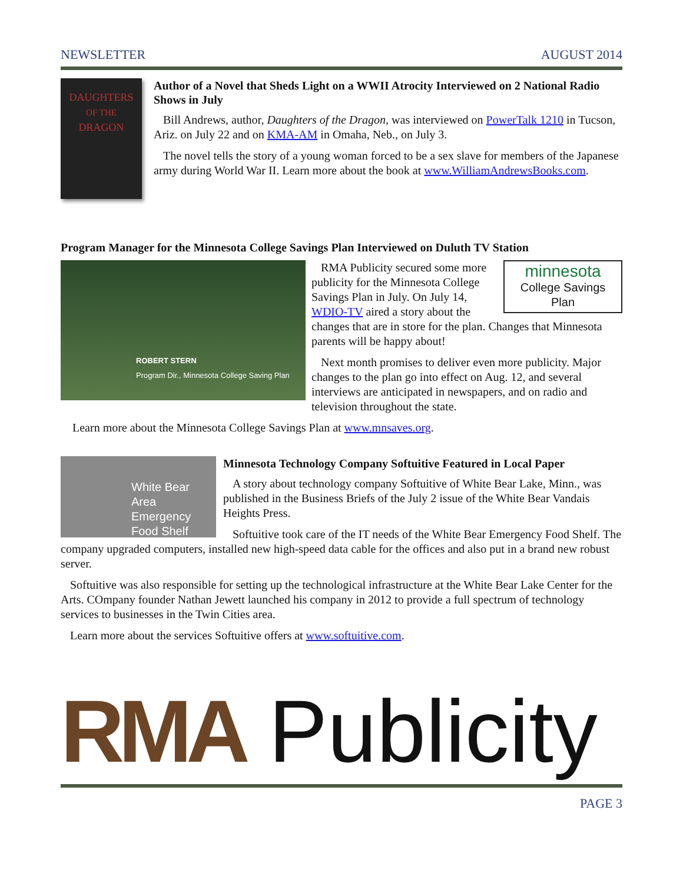NEWSLETTER AUGUST 2014
DAUGHTERS
OF THE
DRAGON
Author of a Novel that Sheds Light on a WWII Atrocity Interviewed on 2 National Radio Shows in July
Bill Andrews, author, Daughters of the Dragon, was interviewed on PowerTalk 1210 in Tucson, Ariz. on July 22 and on KMA-AM in Omaha, Neb., on July 3.
The novel tells the story of a young woman forced to be a sex slave for members of the Japanese army during World War II. Learn more about the book at www.WilliamAndrewsBooks.com.
Program Manager for the Minnesota College Savings Plan Interviewed on Duluth TV Station
ROBERT STERN
Program Dir., Minnesota College Saving Plan
minnesota
College Savings Plan
RMA Publicity secured some more publicity for the Minnesota College Savings Plan in July. On July 14, WDIO-TV aired a story about the changes that are in store for the plan. Changes that Minnesota parents will be happy about!
Next month promises to deliver even more publicity. Major changes to the plan go into effect on Aug. 12, and several interviews are anticipated in newspapers, and on radio and television throughout the state.
Learn more about the Minnesota College Savings Plan at www.mnsaves.org.
White Bear Area Emergency
Food Shelf
Minnesota Technology Company Softuitive Featured in Local Paper
A story about technology company Softuitive of White Bear Lake, Minn., was published in the Business Briefs of the July 2 issue of the White Bear Vandais Heights Press.
Softuitive took care of the IT needs of the White Bear Emergency Food Shelf. The company upgraded computers, installed new high-speed data cable for the offices and also put in a brand new robust server.
Softuitive was also responsible for setting up the technological infrastructure at the White Bear Lake Center for the Arts. COmpany founder Nathan Jewett launched his company in 2012 to provide a full spectrum of technology services to businesses in the Twin Cities area.
Learn more about the services Softuitive offers at www.softuitive.com.
RMA Publicity
PAGE 3